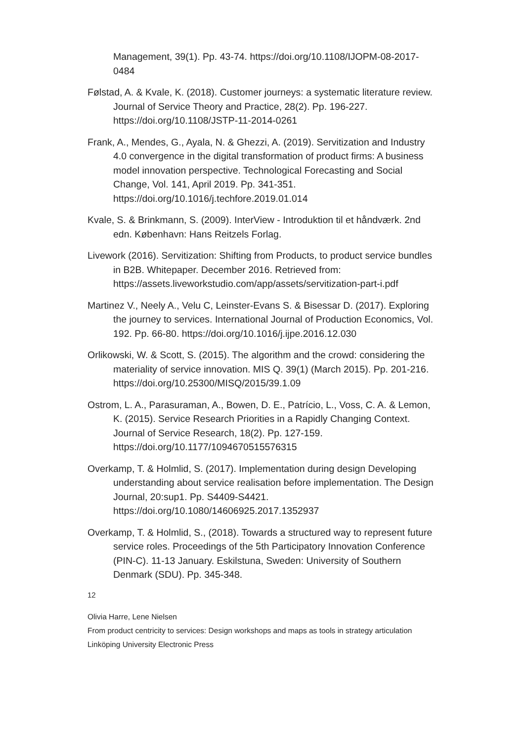Management, 39(1). Pp. 43-74. https://doi.org/10.1108/IJOPM-08-2017-0484
Følstad, A. & Kvale, K. (2018). Customer journeys: a systematic literature review. Journal of Service Theory and Practice, 28(2). Pp. 196-227. https://doi.org/10.1108/JSTP-11-2014-0261
Frank, A., Mendes, G., Ayala, N. & Ghezzi, A. (2019). Servitization and Industry 4.0 convergence in the digital transformation of product firms: A business model innovation perspective. Technological Forecasting and Social Change, Vol. 141, April 2019. Pp. 341-351. https://doi.org/10.1016/j.techfore.2019.01.014
Kvale, S. & Brinkmann, S. (2009). InterView - Introduktion til et håndværk. 2nd edn. København: Hans Reitzels Forlag.
Livework (2016). Servitization: Shifting from Products, to product service bundles in B2B. Whitepaper. December 2016. Retrieved from: https://assets.liveworkstudio.com/app/assets/servitization-part-i.pdf
Martinez V., Neely A., Velu C, Leinster-Evans S. & Bisessar D. (2017). Exploring the journey to services. International Journal of Production Economics, Vol. 192. Pp. 66-80. https://doi.org/10.1016/j.ijpe.2016.12.030
Orlikowski, W. & Scott, S. (2015). The algorithm and the crowd: considering the materiality of service innovation. MIS Q. 39(1) (March 2015). Pp. 201-216. https://doi.org/10.25300/MISQ/2015/39.1.09
Ostrom, L. A., Parasuraman, A., Bowen, D. E., Patrício, L., Voss, C. A. & Lemon, K. (2015). Service Research Priorities in a Rapidly Changing Context. Journal of Service Research, 18(2). Pp. 127-159. https://doi.org/10.1177/1094670515576315
Overkamp, T. & Holmlid, S. (2017). Implementation during design Developing understanding about service realisation before implementation. The Design Journal, 20:sup1. Pp. S4409-S4421. https://doi.org/10.1080/14606925.2017.1352937
Overkamp, T. & Holmlid, S., (2018). Towards a structured way to represent future service roles. Proceedings of the 5th Participatory Innovation Conference (PIN-C). 11-13 January. Eskilstuna, Sweden: University of Southern Denmark (SDU). Pp. 345-348.
12
Olivia Harre, Lene Nielsen
From product centricity to services: Design workshops and maps as tools in strategy articulation
Linköping University Electronic Press